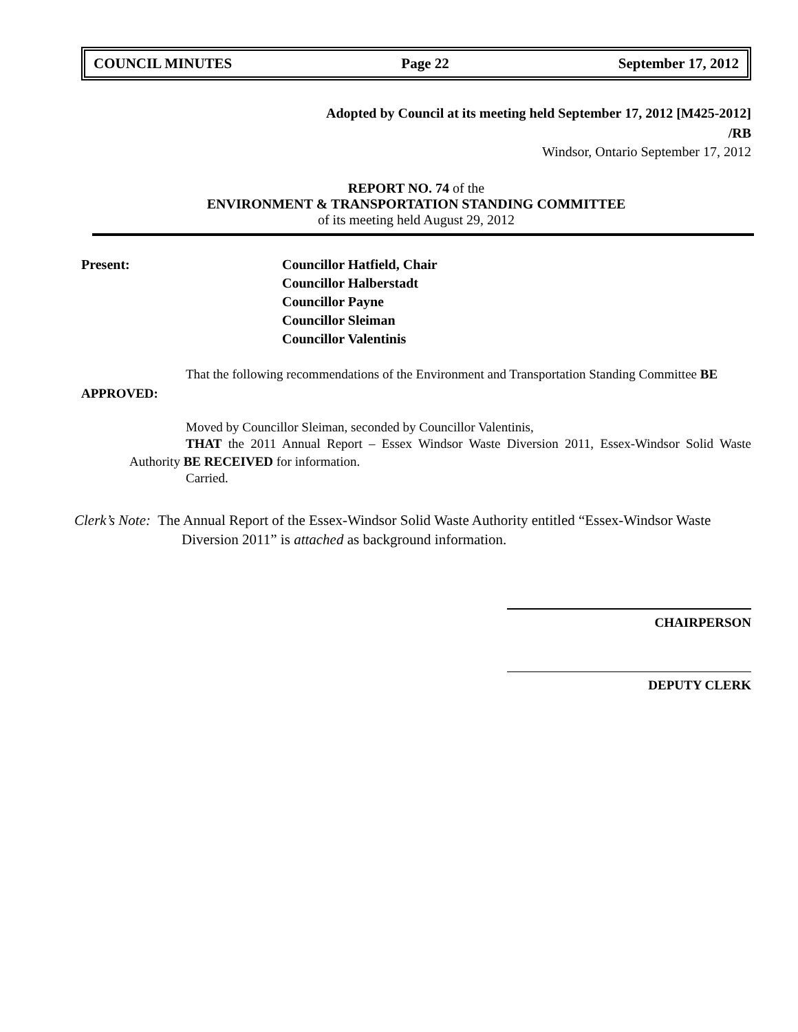COUNCIL MINUTES Page 22 September 17, 2012
Adopted by Council at its meeting held September 17, 2012 [M425-2012]
/RB
Windsor, Ontario September 17, 2012
REPORT NO. 74 of the
ENVIRONMENT & TRANSPORTATION STANDING COMMITTEE
of its meeting held August 29, 2012
Present: Councillor Hatfield, Chair
Councillor Halberstadt
Councillor Payne
Councillor Sleiman
Councillor Valentinis
That the following recommendations of the Environment and Transportation Standing Committee BE APPROVED:
Moved by Councillor Sleiman, seconded by Councillor Valentinis,
THAT the 2011 Annual Report – Essex Windsor Waste Diversion 2011, Essex-Windsor Solid Waste Authority BE RECEIVED for information.
Carried.
Clerk’s Note: The Annual Report of the Essex-Windsor Solid Waste Authority entitled “Essex-Windsor Waste Diversion 2011” is attached as background information.
CHAIRPERSON
DEPUTY CLERK